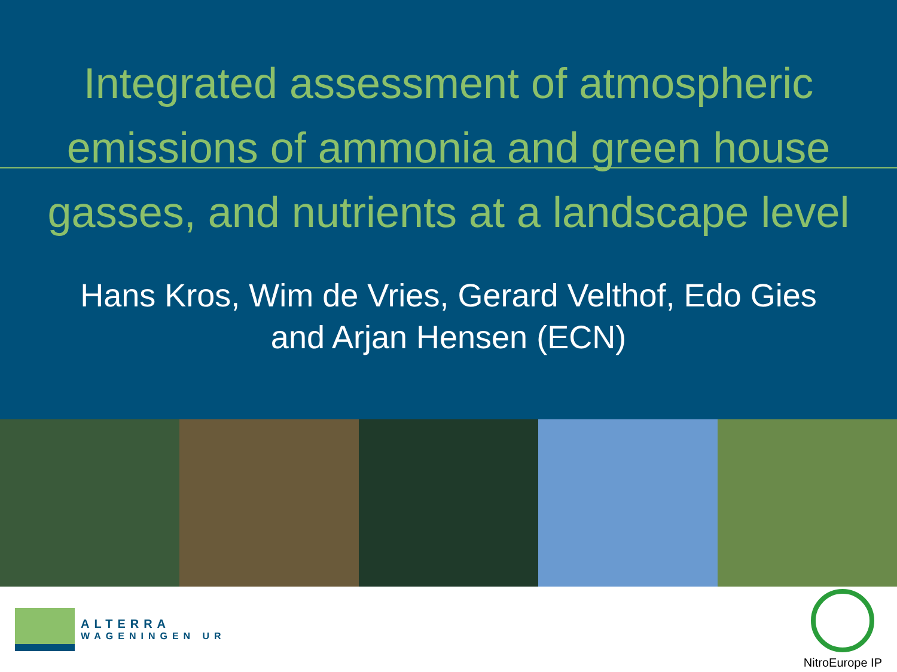Integrated assessment of atmospheric
emissions of ammonia and green house
gasses, and nutrients at a landscape level
Hans Kros, Wim de Vries, Gerard Velthof, Edo Gies
and Arjan Hensen (ECN)
ALTERRA
WAGENINGEN UR
NitroEurope IP